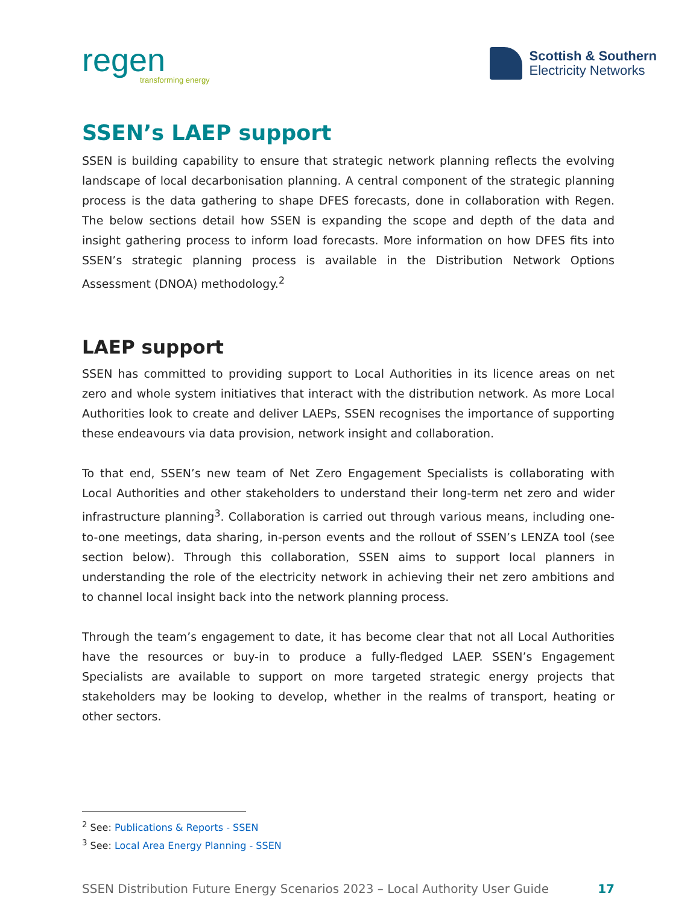regen
transforming energy
Scottish & Southern
Electricity Networks
SSEN’s LAEP support
SSEN is building capability to ensure that strategic network planning reflects the evolving landscape of local decarbonisation planning. A central component of the strategic planning process is the data gathering to shape DFES forecasts, done in collaboration with Regen. The below sections detail how SSEN is expanding the scope and depth of the data and insight gathering process to inform load forecasts. More information on how DFES fits into SSEN’s strategic planning process is available in the Distribution Network Options Assessment (DNOA) methodology.<sup>2</sup>
LAEP support
SSEN has committed to providing support to Local Authorities in its licence areas on net zero and whole system initiatives that interact with the distribution network. As more Local Authorities look to create and deliver LAEPs, SSEN recognises the importance of supporting these endeavours via data provision, network insight and collaboration.
To that end, SSEN’s new team of Net Zero Engagement Specialists is collaborating with Local Authorities and other stakeholders to understand their long-term net zero and wider infrastructure planning<sup>3</sup>. Collaboration is carried out through various means, including one-to-one meetings, data sharing, in-person events and the rollout of SSEN’s LENZA tool (see section below). Through this collaboration, SSEN aims to support local planners in understanding the role of the electricity network in achieving their net zero ambitions and to channel local insight back into the network planning process.
Through the team’s engagement to date, it has become clear that not all Local Authorities have the resources or buy-in to produce a fully-fledged LAEP. SSEN’s Engagement Specialists are available to support on more targeted strategic energy projects that stakeholders may be looking to develop, whether in the realms of transport, heating or other sectors.
<sup>2</sup> See: Publications & Reports - SSEN
<sup>3</sup> See: Local Area Energy Planning - SSEN
SSEN Distribution Future Energy Scenarios 2023 – Local Authority User Guide 17